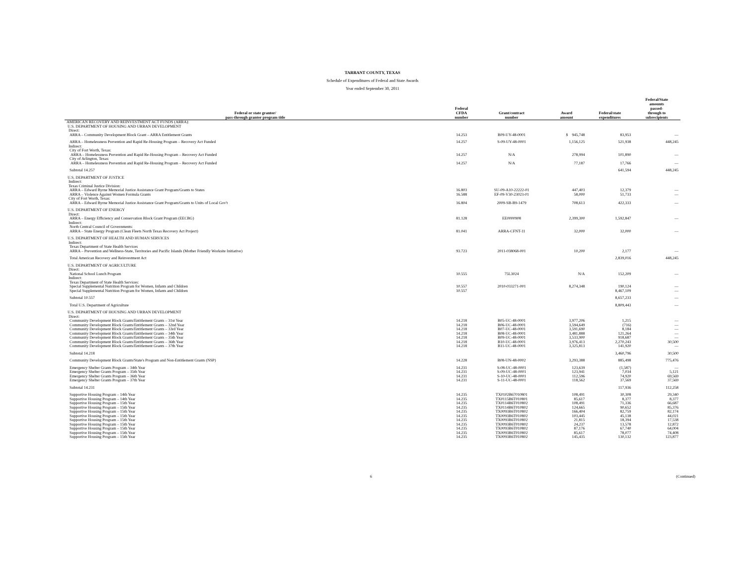TARRANT COUNTY, TEXAS
Schedule of Expenditures of Federal and State Awards
Year ended September 30, 2011
| Federal or state grantor/ pass-through grantor program title | Federal CFDA number | Grant/contract number | Award amount | Federal/state expenditures | Federal/State amounts passed- through to subrecipients |
| --- | --- | --- | --- | --- | --- |
| AMERICAN RECOVERY AND REINVESTMENT ACT FUNDS (ARRA): | | | | | |
| U.S. DEPARTMENT OF HOUSING AND URBAN DEVELOPMENT | | | | | |
| Direct: | | | | | |
| ARRA – Community Development Block Grant – ARRA Entitlement Grants | 14.253 | B09-UY-48-0001 | $ 945,748 | 83,953 | — |
| ARRA – Homelessness Prevention and Rapid Re-Housing Program – Recovery Act Funded | 14.257 | S-09-UY-48-0001 | 1,156,125 | 521,938 | 448,245 |
| Indirect: | | | | | |
| City of Fort Worth, Texas: | | | | | |
| ARRA – Homelessness Prevention and Rapid Re-Housing Program – Recovery Act Funded | 14.257 | N/A | 278,994 | 101,890 | — |
| City of Arlington, Texas: | | | | | |
| ARRA – Homelessness Prevention and Rapid Re-Housing Program – Recovery Act Funded | 14.257 | N/A | 77,187 | 17,766 | — |
| Subtotal 14.257 | | | | 641,594 | 448,245 |
| U.S. DEPARTMENT OF JUSTICE | | | | | |
| Indirect: | | | | | |
| Texas Criminal Justice Division: | | | | | |
| ARRA – Edward Byrne Memorial Justice Assistance Grant Program/Grants to States | 16.803 | SU-09-A10-22222-01 | 447,403 | 12,379 | — |
| ARRA – Violence Against Women Formula Grants | 16.588 | EF-09-V30-23023-01 | 58,000 | 51,733 | — |
| City of Fort Worth, Texas: | | | | | |
| ARRA – Edward Byrne Memorial Justice Assistance Grant Program/Grants to Units of Local Gov't | 16.804 | 2009-SB-B9-1479 | 708,613 | 422,333 | — |
| U.S. DEPARTMENT OF ENERGY | | | | | |
| Direct: | | | | | |
| ARRA – Energy Efficiency and Conservation Block Grant Program (EECBG) | 81.128 | EE0000908 | 2,399,300 | 1,592,847 | — |
| Indirect: | | | | | |
| North Central Council of Governments: | | | | | |
| ARRA – State Energy Program (Clean Fleets North Texas Recovery Act Project) | 81.041 | ARRA-CFNT-11 | 32,000 | 32,000 | — |
| U.S. DEPARTMENT OF HEALTH AND HUMAN SERVICES | | | | | |
| Indirect: | | | | | |
| Texas Department of State Health Services | | | | | |
| ARRA – Prevention and Wellness-State, Territories and Pacific Islands (Mother Friendly Worksite Initiative) | 93.723 | 2011-038068-001 | 10,200 | 2,177 | — |
| Total American Recovery and Reinvestment Act | | | | 2,839,016 | 448,245 |
| U.S. DEPARTMENT OF AGRICULTURE | | | | | |
| Direct: | | | | | |
| National School Lunch Program | 10.555 | 75L3024 | N/A | 152,209 | — |
| Indirect: | | | | | |
| Texas Department of State Health Services: | | | | | |
| Special Supplemental Nutrition Program for Women, Infants and Children | 10.557 | 2010-033271-001 | 8,274,348 | 190,124 | — |
| Special Supplemental Nutrition Program for Women, Infants and Children | 10.557 | | | 8,467,109 | — |
| Subtotal 10.557 | | | | 8,657,233 | — |
| Total U.S. Department of Agriculture | | | | 8,809,443 | — |
| U.S. DEPARTMENT OF HOUSING AND URBAN DEVELOPMENT | | | | | |
| Direct: | | | | | |
| Community Development Block Grants/Entitlement Grants – 31st Year | 14.218 | B05-UC-48-0001 | 3,977,206 | 1,215 | — |
| Community Development Block Grants/Entitlement Grants – 32nd Year | 14.218 | B06-UC-48-0001 | 3,594,649 | (716) | — |
| Community Development Block Grants/Entitlement Grants – 33rd Year | 14.218 | B07-UC-48-0001 | 3,591,690 | 8,184 | — |
| Community Development Block Grants/Entitlement Grants – 34th Year | 14.218 | B08-UC-48-0001 | 3,481,888 | 121,264 | — |
| Community Development Block Grants/Entitlement Grants – 35th Year | 14.218 | B09-UC-48-0001 | 3,533,900 | 918,687 | — |
| Community Development Block Grants/Entitlement Grants – 36th Year | 14.218 | B10-UC-48-0001 | 3,976,413 | 2,270,243 | 30,500 |
| Community Development Block Grants/Entitlement Grants – 37th Year | 14.218 | B11-UC-48-0001 | 3,325,813 | 141,920 | — |
| Subtotal 14.218 | | | | 3,460,796 | 30,500 |
| Community Development Block Grants/State's Program and Non-Entitlement Grants (NSP) | 14.228 | B08-UN-48-0002 | 3,293,388 | 885,498 | 775,476 |
| Emergency Shelter Grants Program – 34th Year | 14.231 | S-08-UC-48-0001 | 123,639 | (1,587) | — |
| Emergency Shelter Grants Program – 35th Year | 14.231 | S-09-UC-48-0001 | 123,941 | 7,034 | 5,121 |
| Emergency Shelter Grants Program – 36th Year | 14.231 | S-10-UC-48-0001 | 112,596 | 74,920 | 69,569 |
| Emergency Shelter Grants Program – 37th Year | 14.231 | S-11-UC-48-0001 | 118,562 | 37,569 | 37,569 |
| Subtotal 14.231 | | | | 117,936 | 112,258 |
| Supportive Housing Program – 14th Year | 14.235 | TX0102B67010801 | 108,491 | 30,308 | 29,340 |
| Supportive Housing Program – 14th Year | 14.235 | TX0115B6T010801 | 85,617 | 8,377 | 8,377 |
| Supportive Housing Program – 15th Year | 14.235 | TX0114B6T010802 | 108,491 | 71,336 | 66,687 |
| Supportive Housing Program – 15th Year | 14.235 | TX0114B6T010802 | 124,665 | 90,652 | 85,376 |
| Supportive Housing Program – 15th Year | 14.235 | TX0093B6T010802 | 166,404 | 82,759 | 82,174 |
| Supportive Housing Program – 15th Year | 14.235 | TX0093B6T010802 | 103,445 | 45,138 | 44,021 |
| Supportive Housing Program – 15th Year | 14.235 | TX0093B6T010802 | 21,815 | 18,394 | 17,538 |
| Supportive Housing Program – 15th Year | 14.235 | TX0093B6T010802 | 24,237 | 13,578 | 12,872 |
| Supportive Housing Program – 15th Year | 14.235 | TX0093B6T010802 | 87,176 | 67,740 | 64,004 |
| Supportive Housing Program – 15th Year | 14.235 | TX0093B6T010802 | 85,617 | 78,077 | 74,408 |
| Supportive Housing Program – 15th Year | 14.235 | TX0093B6T010802 | 145,435 | 130,132 | 123,877 |
6 (Continued)